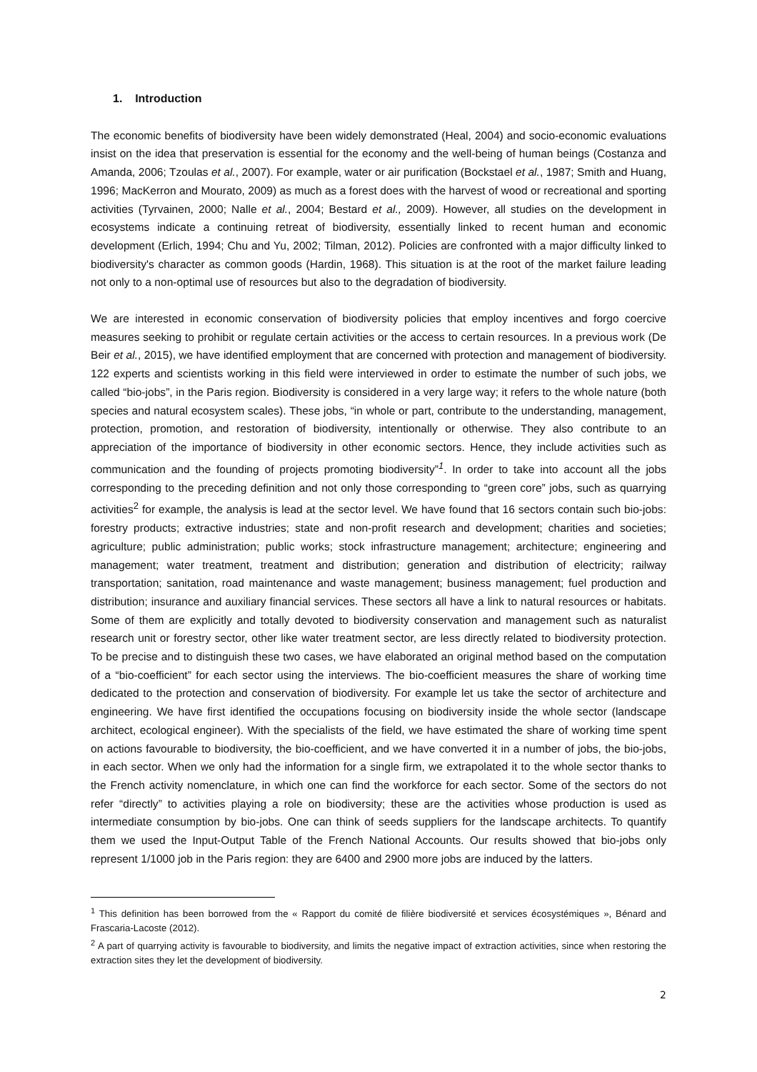1. Introduction
The economic benefits of biodiversity have been widely demonstrated (Heal, 2004) and socio-economic evaluations insist on the idea that preservation is essential for the economy and the well-being of human beings (Costanza and Amanda, 2006; Tzoulas et al., 2007). For example, water or air purification (Bockstael et al., 1987; Smith and Huang, 1996; MacKerron and Mourato, 2009) as much as a forest does with the harvest of wood or recreational and sporting activities (Tyrvainen, 2000; Nalle et al., 2004; Bestard et al., 2009). However, all studies on the development in ecosystems indicate a continuing retreat of biodiversity, essentially linked to recent human and economic development (Erlich, 1994; Chu and Yu, 2002; Tilman, 2012). Policies are confronted with a major difficulty linked to biodiversity's character as common goods (Hardin, 1968). This situation is at the root of the market failure leading not only to a non-optimal use of resources but also to the degradation of biodiversity.
We are interested in economic conservation of biodiversity policies that employ incentives and forgo coercive measures seeking to prohibit or regulate certain activities or the access to certain resources. In a previous work (De Beir et al., 2015), we have identified employment that are concerned with protection and management of biodiversity. 122 experts and scientists working in this field were interviewed in order to estimate the number of such jobs, we called “bio-jobs”, in the Paris region. Biodiversity is considered in a very large way; it refers to the whole nature (both species and natural ecosystem scales). These jobs, “in whole or part, contribute to the understanding, management, protection, promotion, and restoration of biodiversity, intentionally or otherwise. They also contribute to an appreciation of the importance of biodiversity in other economic sectors. Hence, they include activities such as communication and the founding of projects promoting biodiversity”<sup>1</sup>. In order to take into account all the jobs corresponding to the preceding definition and not only those corresponding to “green core” jobs, such as quarrying activities<sup>2</sup> for example, the analysis is lead at the sector level. We have found that 16 sectors contain such bio-jobs: forestry products; extractive industries; state and non-profit research and development; charities and societies; agriculture; public administration; public works; stock infrastructure management; architecture; engineering and management; water treatment, treatment and distribution; generation and distribution of electricity; railway transportation; sanitation, road maintenance and waste management; business management; fuel production and distribution; insurance and auxiliary financial services. These sectors all have a link to natural resources or habitats. Some of them are explicitly and totally devoted to biodiversity conservation and management such as naturalist research unit or forestry sector, other like water treatment sector, are less directly related to biodiversity protection. To be precise and to distinguish these two cases, we have elaborated an original method based on the computation of a “bio-coefficient” for each sector using the interviews. The bio-coefficient measures the share of working time dedicated to the protection and conservation of biodiversity. For example let us take the sector of architecture and engineering. We have first identified the occupations focusing on biodiversity inside the whole sector (landscape architect, ecological engineer). With the specialists of the field, we have estimated the share of working time spent on actions favourable to biodiversity, the bio-coefficient, and we have converted it in a number of jobs, the bio-jobs, in each sector. When we only had the information for a single firm, we extrapolated it to the whole sector thanks to the French activity nomenclature, in which one can find the workforce for each sector. Some of the sectors do not refer “directly” to activities playing a role on biodiversity; these are the activities whose production is used as intermediate consumption by bio-jobs. One can think of seeds suppliers for the landscape architects. To quantify them we used the Input-Output Table of the French National Accounts. Our results showed that bio-jobs only represent 1/1000 job in the Paris region: they are 6400 and 2900 more jobs are induced by the latters.
<sup>1</sup> This definition has been borrowed from the « Rapport du comité de filière biodiversité et services écosystémiques », Bénard and Frascaria-Lacoste (2012).
<sup>2</sup> A part of quarrying activity is favourable to biodiversity, and limits the negative impact of extraction activities, since when restoring the extraction sites they let the development of biodiversity.
2